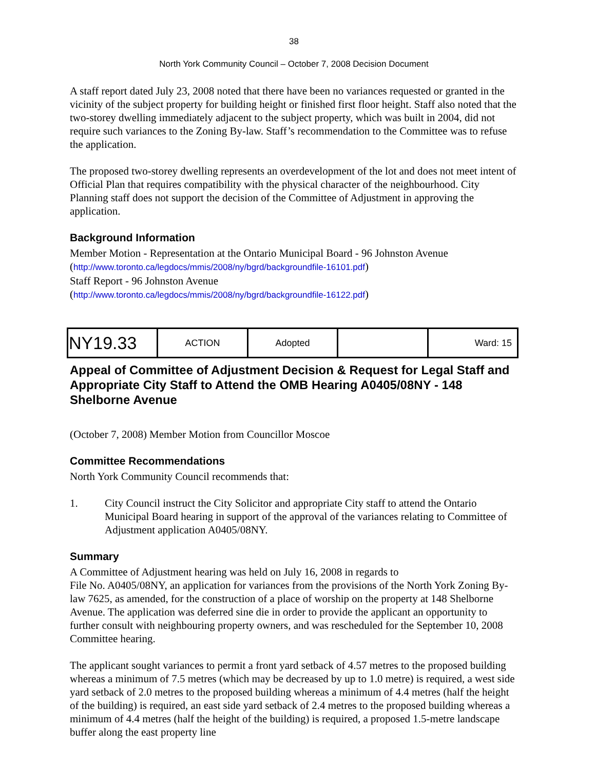38
North York Community Council – October 7, 2008 Decision Document
A staff report dated July 23, 2008 noted that there have been no variances requested or granted in the vicinity of the subject property for building height or finished first floor height. Staff also noted that the two-storey dwelling immediately adjacent to the subject property, which was built in 2004, did not require such variances to the Zoning By-law. Staff’s recommendation to the Committee was to refuse the application.
The proposed two-storey dwelling represents an overdevelopment of the lot and does not meet intent of Official Plan that requires compatibility with the physical character of the neighbourhood. City Planning staff does not support the decision of the Committee of Adjustment in approving the application.
Background Information
Member Motion - Representation at the Ontario Municipal Board - 96 Johnston Avenue
(http://www.toronto.ca/legdocs/mmis/2008/ny/bgrd/backgroundfile-16101.pdf)
Staff Report - 96 Johnston Avenue
(http://www.toronto.ca/legdocs/mmis/2008/ny/bgrd/backgroundfile-16122.pdf)
| NY19.33 | ACTION | Adopted | | Ward: 15 |
Appeal of Committee of Adjustment Decision & Request for Legal Staff and Appropriate City Staff to Attend the OMB Hearing A0405/08NY - 148 Shelborne Avenue
(October 7, 2008) Member Motion from Councillor Moscoe
Committee Recommendations
North York Community Council recommends that:
1. City Council instruct the City Solicitor and appropriate City staff to attend the Ontario Municipal Board hearing in support of the approval of the variances relating to Committee of Adjustment application A0405/08NY.
Summary
A Committee of Adjustment hearing was held on July 16, 2008 in regards to
File No. A0405/08NY, an application for variances from the provisions of the North York Zoning By-law 7625, as amended, for the construction of a place of worship on the property at 148 Shelborne Avenue. The application was deferred sine die in order to provide the applicant an opportunity to further consult with neighbouring property owners, and was rescheduled for the September 10, 2008 Committee hearing.
The applicant sought variances to permit a front yard setback of 4.57 metres to the proposed building whereas a minimum of 7.5 metres (which may be decreased by up to 1.0 metre) is required, a west side yard setback of 2.0 metres to the proposed building whereas a minimum of 4.4 metres (half the height of the building) is required, an east side yard setback of 2.4 metres to the proposed building whereas a minimum of 4.4 metres (half the height of the building) is required, a proposed 1.5-metre landscape buffer along the east property line